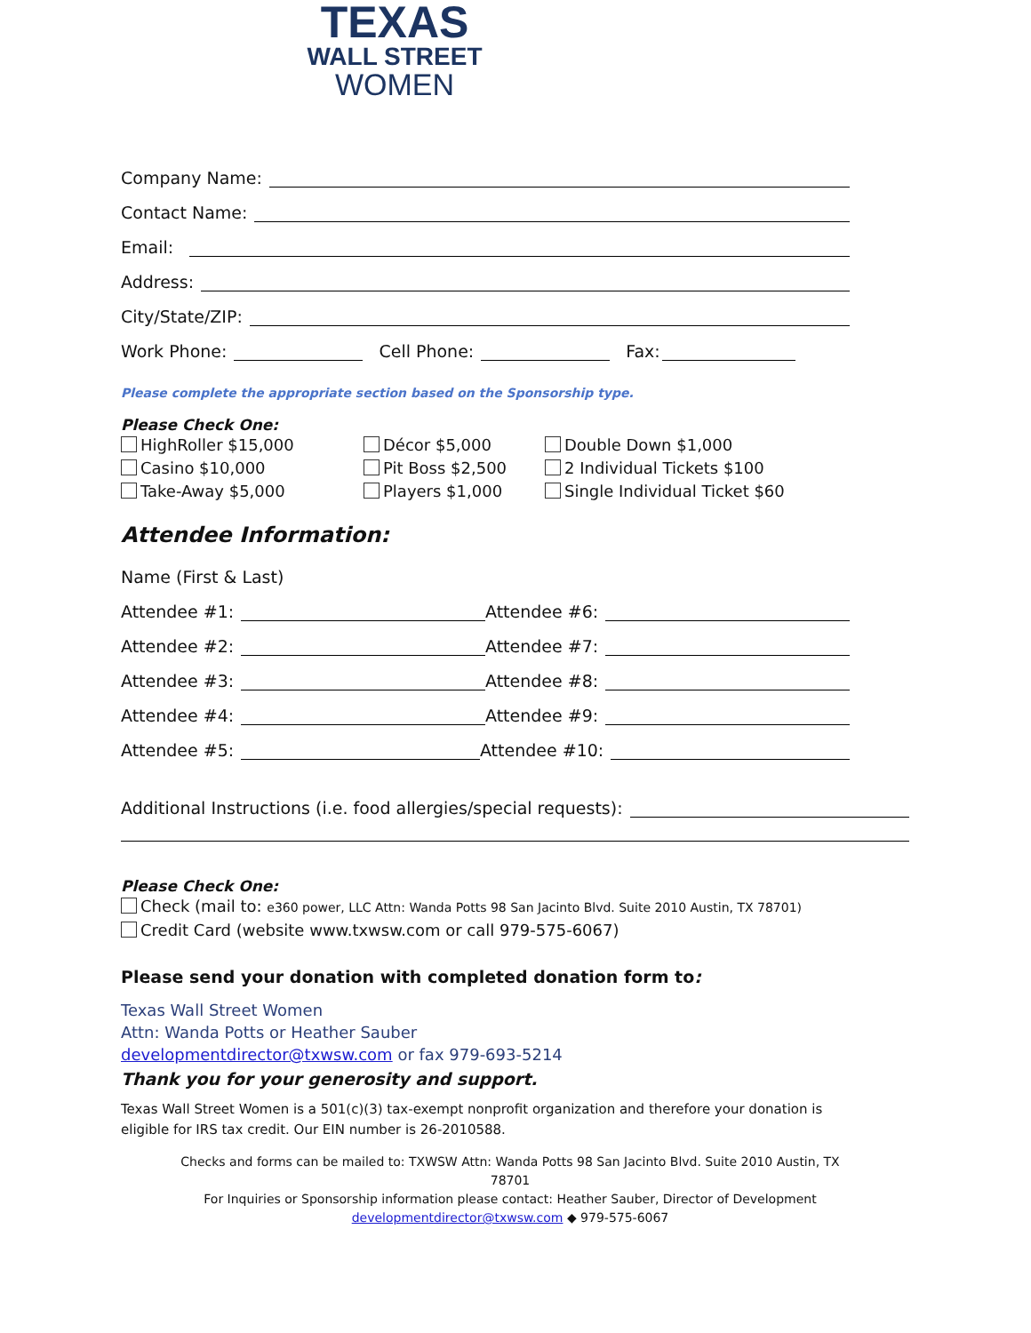TEXAS
WALL STREET
WOMEN
Company Name:
Contact Name:
Email:
Address:
City/State/ZIP:
Work Phone: Cell Phone: Fax:
Please complete the appropriate section based on the Sponsorship type.
Please Check One:
HighRoller $15,000
Casino $10,000
Take-Away $5,000
Décor $5,000
Pit Boss $2,500
Players $1,000
Double Down $1,000
2 Individual Tickets $100
Single Individual Ticket $60
Attendee Information:
Name (First & Last)
Attendee #1: Attendee #6:
Attendee #2: Attendee #7:
Attendee #3: Attendee #8:
Attendee #4: Attendee #9:
Attendee #5: Attendee #10:
Additional Instructions (i.e. food allergies/special requests):
Please Check One:
Check (mail to: e360 power, LLC Attn: Wanda Potts 98 San Jacinto Blvd. Suite 2010 Austin, TX 78701)
Credit Card (website www.txwsw.com or call 979-575-6067)
Please send your donation with completed donation form to:
Texas Wall Street Women
Attn: Wanda Potts or Heather Sauber
developmentdirector@txwsw.com or fax 979-693-5214
Thank you for your generosity and support.
Texas Wall Street Women is a 501(c)(3) tax-exempt nonprofit organization and therefore your donation is eligible for IRS tax credit. Our EIN number is 26-2010588.
Checks and forms can be mailed to: TXWSW Attn: Wanda Potts 98 San Jacinto Blvd. Suite 2010 Austin, TX 78701
For Inquiries or Sponsorship information please contact: Heather Sauber, Director of Development
developmentdirector@txwsw.com ◆ 979-575-6067